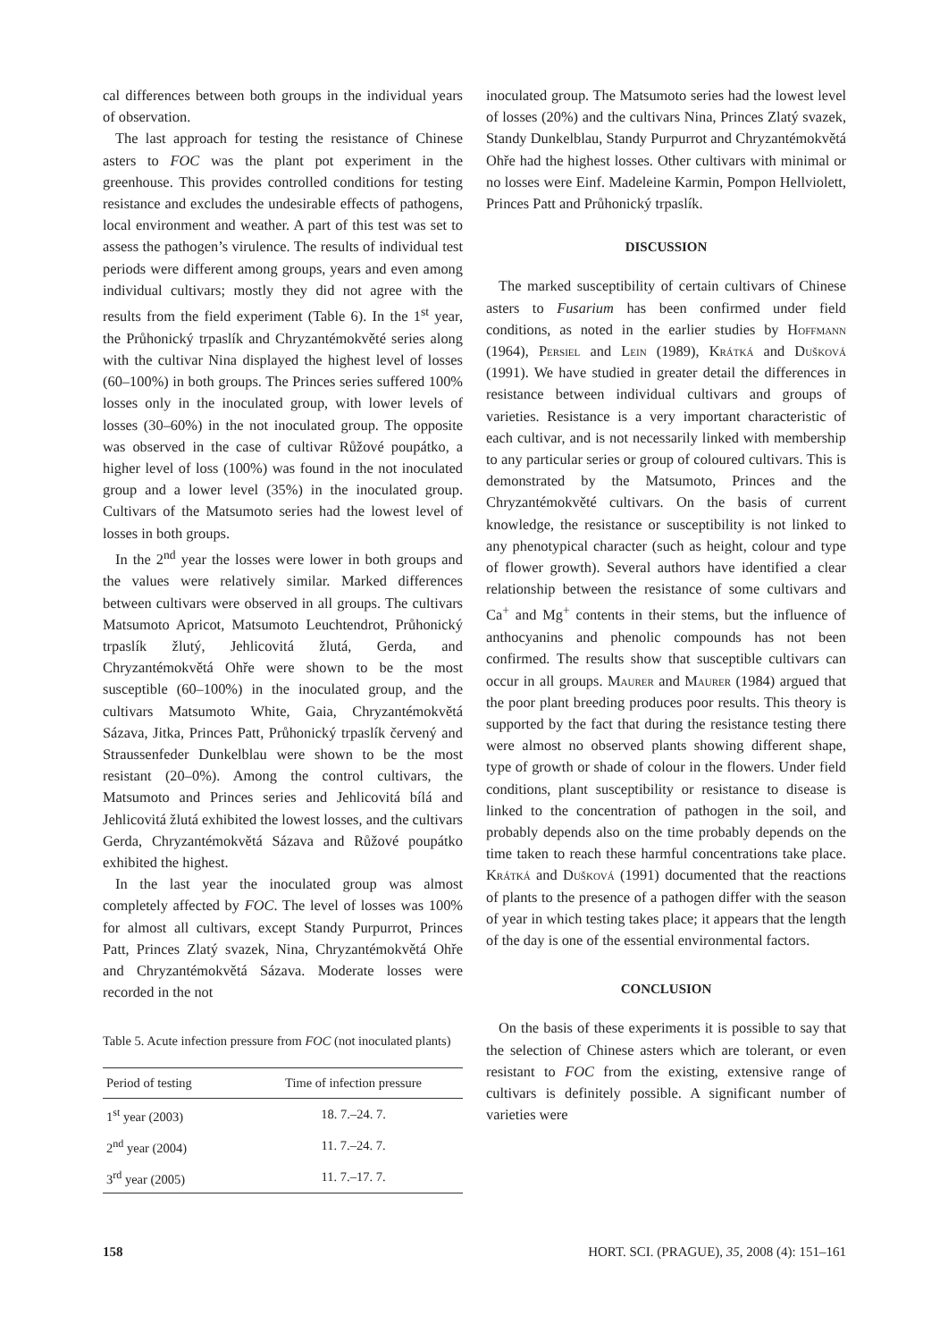cal differences between both groups in the individual years of observation.
The last approach for testing the resistance of Chinese asters to FOC was the plant pot experiment in the greenhouse. This provides controlled conditions for testing resistance and excludes the undesirable effects of pathogens, local environment and weather. A part of this test was set to assess the pathogen’s virulence. The results of individual test periods were different among groups, years and even among individual cultivars; mostly they did not agree with the results from the field experiment (Table 6). In the 1<sup>st</sup> year, the Průhonický trpaslík and Chryzantémokvěté series along with the cultivar Nina displayed the highest level of losses (60–100%) in both groups. The Princes series suffered 100% losses only in the inoculated group, with lower levels of losses (30–60%) in the not inoculated group. The opposite was observed in the case of cultivar Růžové poupátko, a higher level of loss (100%) was found in the not inoculated group and a lower level (35%) in the inoculated group. Cultivars of the Matsumoto series had the lowest level of losses in both groups.
In the 2<sup>nd</sup> year the losses were lower in both groups and the values were relatively similar. Marked differences between cultivars were observed in all groups. The cultivars Matsumoto Apricot, Matsumoto Leuchtendrot, Průhonický trpaslík žlutý, Jehlicovitá žlutá, Gerda, and Chryzantémokvětá Ohře were shown to be the most susceptible (60–100%) in the inoculated group, and the cultivars Matsumoto White, Gaia, Chryzantémokvětá Sázava, Jitka, Princes Patt, Průhonický trpaslík červený and Straussenfeder Dunkelblau were shown to be the most resistant (20–0%). Among the control cultivars, the Matsumoto and Princes series and Jehlicovitá bílá and Jehlicovitá žlutá exhibited the lowest losses, and the cultivars Gerda, Chryzantémokvětá Sázava and Růžové poupátko exhibited the highest.
In the last year the inoculated group was almost completely affected by FOC. The level of losses was 100% for almost all cultivars, except Standy Purpurrot, Princes Patt, Princes Zlatý svazek, Nina, Chryzantémokvětá Ohře and Chryzantémokvětá Sázava. Moderate losses were recorded in the not
Table 5. Acute infection pressure from FOC (not inoculated plants)
| Period of testing | Time of infection pressure |
| --- | --- |
| 1<sup>st</sup> year (2003) | 18. 7.–24. 7. |
| 2<sup>nd</sup> year (2004) | 11. 7.–24. 7. |
| 3<sup>rd</sup> year (2005) | 11. 7.–17. 7. |
inoculated group. The Matsumoto series had the lowest level of losses (20%) and the cultivars Nina, Princes Zlatý svazek, Standy Dunkelblau, Standy Purpurrot and Chryzantémokvětá Ohře had the highest losses. Other cultivars with minimal or no losses were Einf. Madeleine Karmin, Pompon Hellviolett, Princes Patt and Průhonický trpaslík.
DISCUSSION
The marked susceptibility of certain cultivars of Chinese asters to Fusarium has been confirmed under field conditions, as noted in the earlier studies by Hoffmann (1964), Persiel and Lein (1989), Krátká and Dušková (1991). We have studied in greater detail the differences in resistance between individual cultivars and groups of varieties. Resistance is a very important characteristic of each cultivar, and is not necessarily linked with membership to any particular series or group of coloured cultivars. This is demonstrated by the Matsumoto, Princes and the Chryzantémokvěté cultivars. On the basis of current knowledge, the resistance or susceptibility is not linked to any phenotypical character (such as height, colour and type of flower growth). Several authors have identified a clear relationship between the resistance of some cultivars and Ca<sup>+</sup> and Mg<sup>+</sup> contents in their stems, but the influence of anthocyanins and phenolic compounds has not been confirmed. The results show that susceptible cultivars can occur in all groups. Maurer and Maurer (1984) argued that the poor plant breeding produces poor results. This theory is supported by the fact that during the resistance testing there were almost no observed plants showing different shape, type of growth or shade of colour in the flowers. Under field conditions, plant susceptibility or resistance to disease is linked to the concentration of pathogen in the soil, and probably depends also on the time probably depends on the time taken to reach these harmful concentrations take place. Krátká and Dušková (1991) documented that the reactions of plants to the presence of a pathogen differ with the season of year in which testing takes place; it appears that the length of the day is one of the essential environmental factors.
CONCLUSION
On the basis of these experiments it is possible to say that the selection of Chinese asters which are tolerant, or even resistant to FOC from the existing, extensive range of cultivars is definitely possible. A significant number of varieties were
158 HORT. SCI. (PRAGUE), 35, 2008 (4): 151–161